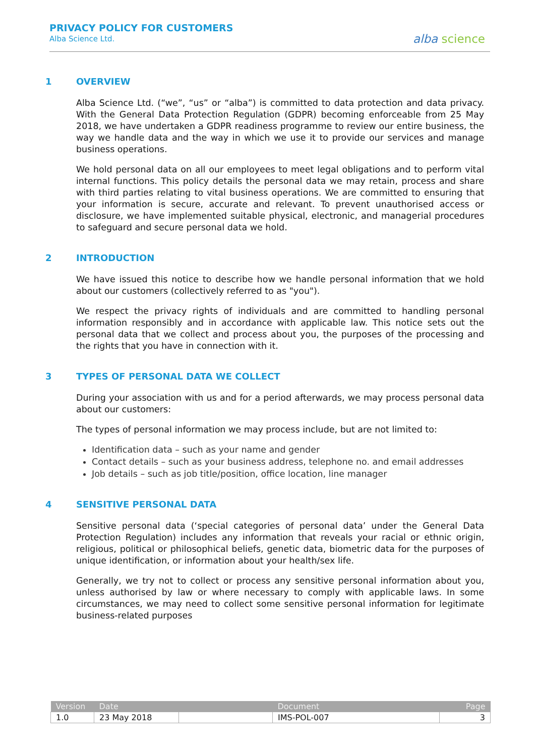PRIVACY POLICY FOR CUSTOMERS
Alba Science Ltd.
alba science
1 OVERVIEW
Alba Science Ltd. (“we”, “us” or “alba”) is committed to data protection and data privacy. With the General Data Protection Regulation (GDPR) becoming enforceable from 25 May 2018, we have undertaken a GDPR readiness programme to review our entire business, the way we handle data and the way in which we use it to provide our services and manage business operations.
We hold personal data on all our employees to meet legal obligations and to perform vital internal functions. This policy details the personal data we may retain, process and share with third parties relating to vital business operations. We are committed to ensuring that your information is secure, accurate and relevant. To prevent unauthorised access or disclosure, we have implemented suitable physical, electronic, and managerial procedures to safeguard and secure personal data we hold.
2 INTRODUCTION
We have issued this notice to describe how we handle personal information that we hold about our customers (collectively referred to as "you").
We respect the privacy rights of individuals and are committed to handling personal information responsibly and in accordance with applicable law. This notice sets out the personal data that we collect and process about you, the purposes of the processing and the rights that you have in connection with it.
3 TYPES OF PERSONAL DATA WE COLLECT
During your association with us and for a period afterwards, we may process personal data about our customers:
The types of personal information we may process include, but are not limited to:
Identification data – such as your name and gender
Contact details – such as your business address, telephone no. and email addresses
Job details – such as job title/position, office location, line manager
4 SENSITIVE PERSONAL DATA
Sensitive personal data (‘special categories of personal data’ under the General Data Protection Regulation) includes any information that reveals your racial or ethnic origin, religious, political or philosophical beliefs, genetic data, biometric data for the purposes of unique identification, or information about your health/sex life.
Generally, we try not to collect or process any sensitive personal information about you, unless authorised by law or where necessary to comply with applicable laws. In some circumstances, we may need to collect some sensitive personal information for legitimate business-related purposes
| Version | Date | | Document | Page |
| --- | --- | --- | --- | --- |
| 1.0 | 23 May 2018 | | IMS-POL-007 | 3 |